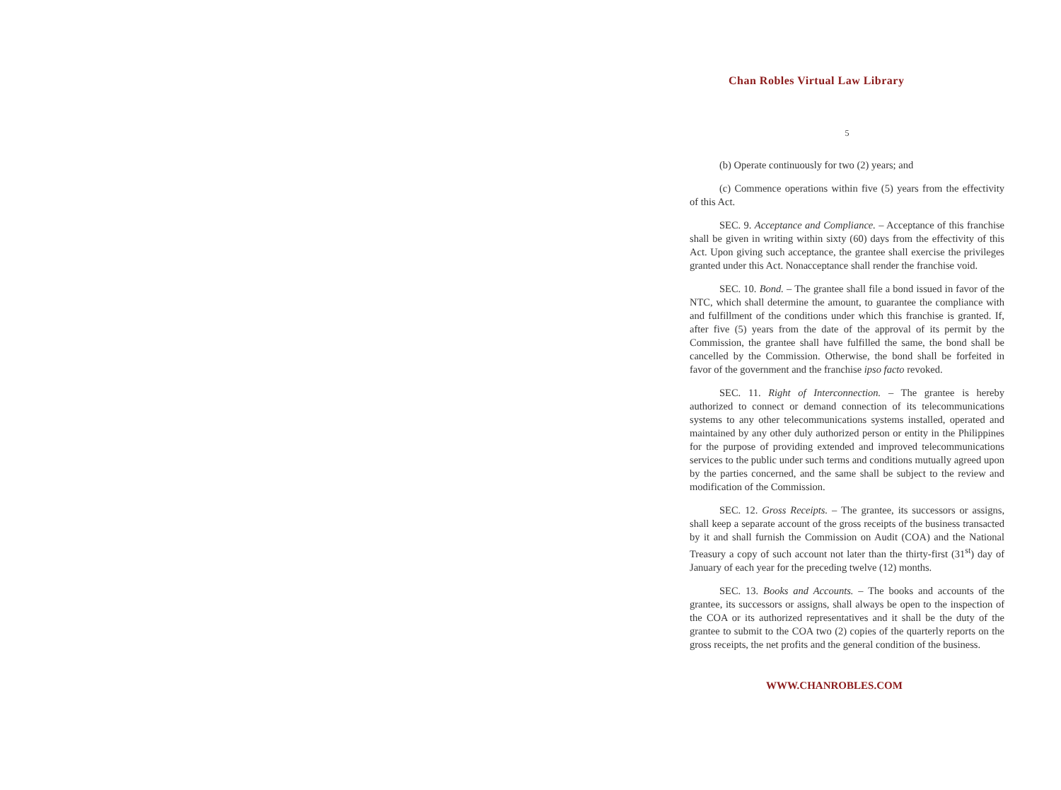Chan Robles Virtual Law Library
5
(b) Operate continuously for two (2) years; and
(c) Commence operations within five (5) years from the effectivity of this Act.
SEC. 9. Acceptance and Compliance. – Acceptance of this franchise shall be given in writing within sixty (60) days from the effectivity of this Act. Upon giving such acceptance, the grantee shall exercise the privileges granted under this Act. Nonacceptance shall render the franchise void.
SEC. 10. Bond. – The grantee shall file a bond issued in favor of the NTC, which shall determine the amount, to guarantee the compliance with and fulfillment of the conditions under which this franchise is granted. If, after five (5) years from the date of the approval of its permit by the Commission, the grantee shall have fulfilled the same, the bond shall be cancelled by the Commission. Otherwise, the bond shall be forfeited in favor of the government and the franchise ipso facto revoked.
SEC. 11. Right of Interconnection. – The grantee is hereby authorized to connect or demand connection of its telecommunications systems to any other telecommunications systems installed, operated and maintained by any other duly authorized person or entity in the Philippines for the purpose of providing extended and improved telecommunications services to the public under such terms and conditions mutually agreed upon by the parties concerned, and the same shall be subject to the review and modification of the Commission.
SEC. 12. Gross Receipts. – The grantee, its successors or assigns, shall keep a separate account of the gross receipts of the business transacted by it and shall furnish the Commission on Audit (COA) and the National Treasury a copy of such account not later than the thirty-first (31<sup>st</sup>) day of January of each year for the preceding twelve (12) months.
SEC. 13. Books and Accounts. – The books and accounts of the grantee, its successors or assigns, shall always be open to the inspection of the COA or its authorized representatives and it shall be the duty of the grantee to submit to the COA two (2) copies of the quarterly reports on the gross receipts, the net profits and the general condition of the business.
WWW.CHANROBLES.COM